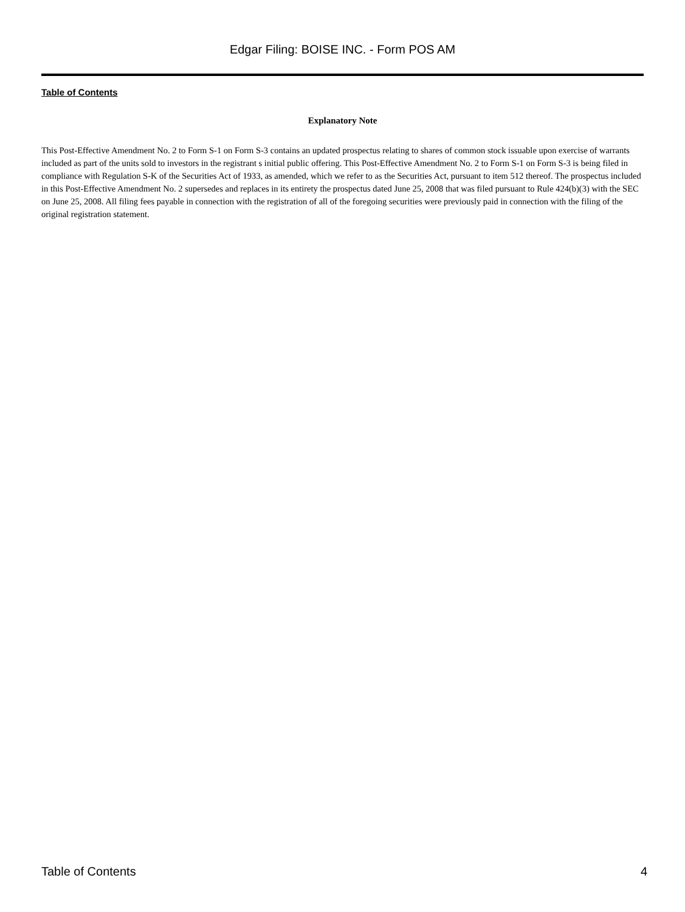Edgar Filing: BOISE INC. - Form POS AM
Table of Contents
Explanatory Note
This Post-Effective Amendment No. 2 to Form S-1 on Form S-3 contains an updated prospectus relating to shares of common stock issuable upon exercise of warrants included as part of the units sold to investors in the registrant s initial public offering. This Post-Effective Amendment No. 2 to Form S-1 on Form S-3 is being filed in compliance with Regulation S-K of the Securities Act of 1933, as amended, which we refer to as the Securities Act, pursuant to item 512 thereof. The prospectus included in this Post-Effective Amendment No. 2 supersedes and replaces in its entirety the prospectus dated June 25, 2008 that was filed pursuant to Rule 424(b)(3) with the SEC on June 25, 2008. All filing fees payable in connection with the registration of all of the foregoing securities were previously paid in connection with the filing of the original registration statement.
Table of Contents 4